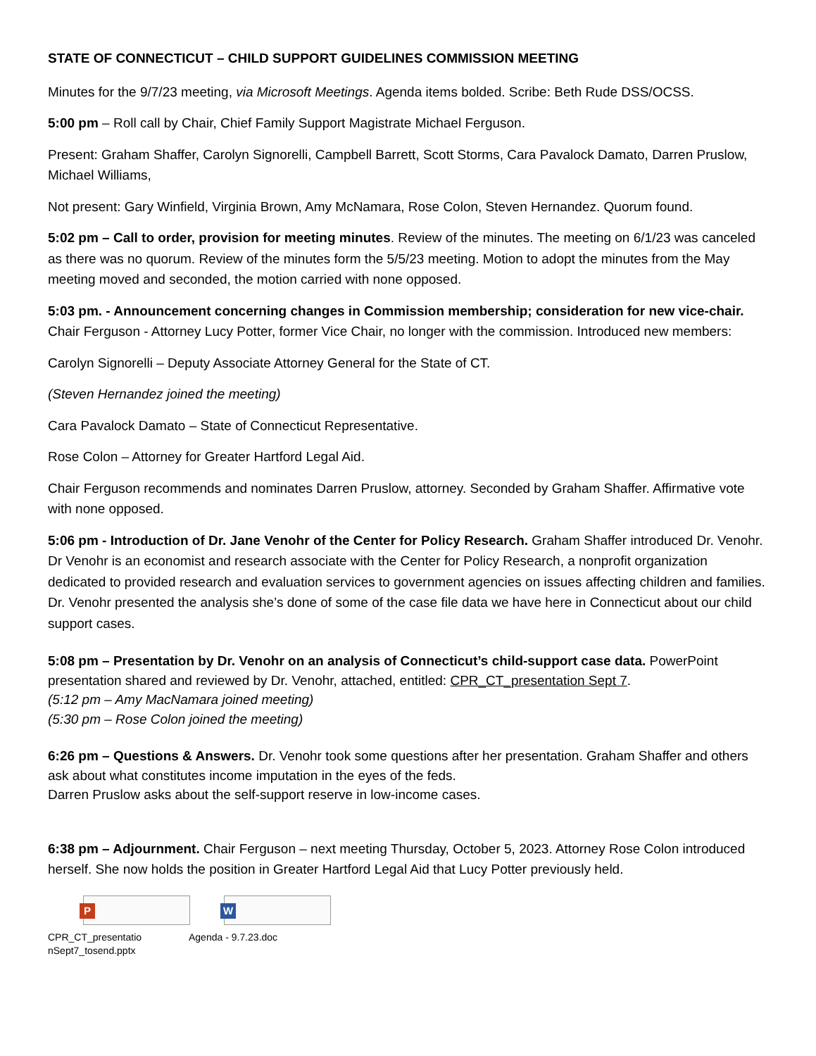STATE OF CONNECTICUT – CHILD SUPPORT GUIDELINES COMMISSION MEETING
Minutes for the 9/7/23 meeting, via Microsoft Meetings. Agenda items bolded. Scribe: Beth Rude DSS/OCSS.
5:00 pm – Roll call by Chair, Chief Family Support Magistrate Michael Ferguson.
Present: Graham Shaffer, Carolyn Signorelli, Campbell Barrett, Scott Storms, Cara Pavalock Damato, Darren Pruslow, Michael Williams,
Not present: Gary Winfield, Virginia Brown, Amy McNamara, Rose Colon, Steven Hernandez. Quorum found.
5:02 pm – Call to order, provision for meeting minutes. Review of the minutes. The meeting on 6/1/23 was canceled as there was no quorum. Review of the minutes form the 5/5/23 meeting. Motion to adopt the minutes from the May meeting moved and seconded, the motion carried with none opposed.
5:03 pm. - Announcement concerning changes in Commission membership; consideration for new vice-chair. Chair Ferguson - Attorney Lucy Potter, former Vice Chair, no longer with the commission. Introduced new members:
Carolyn Signorelli – Deputy Associate Attorney General for the State of CT.
(Steven Hernandez joined the meeting)
Cara Pavalock Damato – State of Connecticut Representative.
Rose Colon – Attorney for Greater Hartford Legal Aid.
Chair Ferguson recommends and nominates Darren Pruslow, attorney. Seconded by Graham Shaffer. Affirmative vote with none opposed.
5:06 pm - Introduction of Dr. Jane Venohr of the Center for Policy Research. Graham Shaffer introduced Dr. Venohr. Dr Venohr is an economist and research associate with the Center for Policy Research, a nonprofit organization dedicated to provided research and evaluation services to government agencies on issues affecting children and families. Dr. Venohr presented the analysis she’s done of some of the case file data we have here in Connecticut about our child support cases.
5:08 pm – Presentation by Dr. Venohr on an analysis of Connecticut’s child-support case data. PowerPoint presentation shared and reviewed by Dr. Venohr, attached, entitled: CPR_CT_presentation Sept 7.
(5:12 pm – Amy MacNamara joined meeting)
(5:30 pm – Rose Colon joined the meeting)
6:26 pm – Questions & Answers. Dr. Venohr took some questions after her presentation. Graham Shaffer and others ask about what constitutes income imputation in the eyes of the feds.
Darren Pruslow asks about the self-support reserve in low-income cases.
6:38 pm – Adjournment. Chair Ferguson – next meeting Thursday, October 5, 2023. Attorney Rose Colon introduced herself. She now holds the position in Greater Hartford Legal Aid that Lucy Potter previously held.
P
CPR_CT_presentatio nSept7_tosend.pptx
W
Agenda - 9.7.23.doc